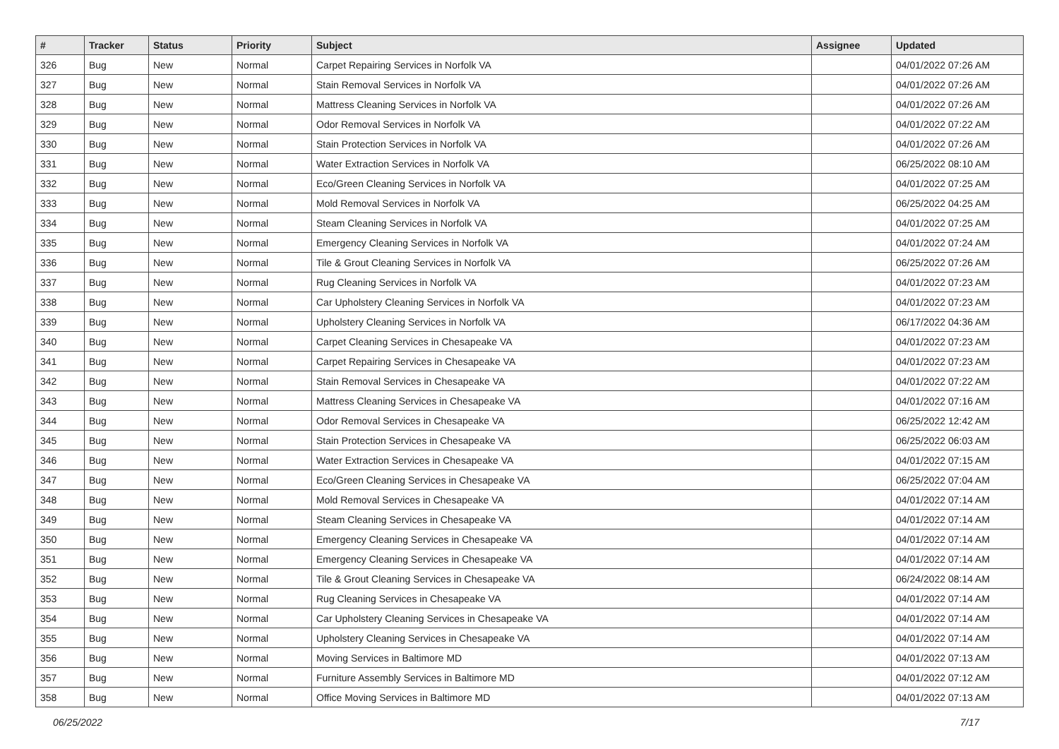| # | Tracker | Status | Priority | Subject | Assignee | Updated |
| --- | --- | --- | --- | --- | --- | --- |
| 326 | Bug | New | Normal | Carpet Repairing Services in Norfolk VA | | 04/01/2022 07:26 AM |
| 327 | Bug | New | Normal | Stain Removal Services in Norfolk VA | | 04/01/2022 07:26 AM |
| 328 | Bug | New | Normal | Mattress Cleaning Services in Norfolk VA | | 04/01/2022 07:26 AM |
| 329 | Bug | New | Normal | Odor Removal Services in Norfolk VA | | 04/01/2022 07:22 AM |
| 330 | Bug | New | Normal | Stain Protection Services in Norfolk VA | | 04/01/2022 07:26 AM |
| 331 | Bug | New | Normal | Water Extraction Services in Norfolk VA | | 06/25/2022 08:10 AM |
| 332 | Bug | New | Normal | Eco/Green Cleaning Services in Norfolk VA | | 04/01/2022 07:25 AM |
| 333 | Bug | New | Normal | Mold Removal Services in Norfolk VA | | 06/25/2022 04:25 AM |
| 334 | Bug | New | Normal | Steam Cleaning Services in Norfolk VA | | 04/01/2022 07:25 AM |
| 335 | Bug | New | Normal | Emergency Cleaning Services in Norfolk VA | | 04/01/2022 07:24 AM |
| 336 | Bug | New | Normal | Tile & Grout Cleaning Services in Norfolk VA | | 06/25/2022 07:26 AM |
| 337 | Bug | New | Normal | Rug Cleaning Services in Norfolk VA | | 04/01/2022 07:23 AM |
| 338 | Bug | New | Normal | Car Upholstery Cleaning Services in Norfolk VA | | 04/01/2022 07:23 AM |
| 339 | Bug | New | Normal | Upholstery Cleaning Services in Norfolk VA | | 06/17/2022 04:36 AM |
| 340 | Bug | New | Normal | Carpet Cleaning Services in Chesapeake VA | | 04/01/2022 07:23 AM |
| 341 | Bug | New | Normal | Carpet Repairing Services in Chesapeake VA | | 04/01/2022 07:23 AM |
| 342 | Bug | New | Normal | Stain Removal Services in Chesapeake VA | | 04/01/2022 07:22 AM |
| 343 | Bug | New | Normal | Mattress Cleaning Services in Chesapeake VA | | 04/01/2022 07:16 AM |
| 344 | Bug | New | Normal | Odor Removal Services in Chesapeake VA | | 06/25/2022 12:42 AM |
| 345 | Bug | New | Normal | Stain Protection Services in Chesapeake VA | | 06/25/2022 06:03 AM |
| 346 | Bug | New | Normal | Water Extraction Services in Chesapeake VA | | 04/01/2022 07:15 AM |
| 347 | Bug | New | Normal | Eco/Green Cleaning Services in Chesapeake VA | | 06/25/2022 07:04 AM |
| 348 | Bug | New | Normal | Mold Removal Services in Chesapeake VA | | 04/01/2022 07:14 AM |
| 349 | Bug | New | Normal | Steam Cleaning Services in Chesapeake VA | | 04/01/2022 07:14 AM |
| 350 | Bug | New | Normal | Emergency Cleaning Services in Chesapeake VA | | 04/01/2022 07:14 AM |
| 351 | Bug | New | Normal | Emergency Cleaning Services in Chesapeake VA | | 04/01/2022 07:14 AM |
| 352 | Bug | New | Normal | Tile & Grout Cleaning Services in Chesapeake VA | | 06/24/2022 08:14 AM |
| 353 | Bug | New | Normal | Rug Cleaning Services in Chesapeake VA | | 04/01/2022 07:14 AM |
| 354 | Bug | New | Normal | Car Upholstery Cleaning Services in Chesapeake VA | | 04/01/2022 07:14 AM |
| 355 | Bug | New | Normal | Upholstery Cleaning Services in Chesapeake VA | | 04/01/2022 07:14 AM |
| 356 | Bug | New | Normal | Moving Services in Baltimore MD | | 04/01/2022 07:13 AM |
| 357 | Bug | New | Normal | Furniture Assembly Services in Baltimore MD | | 04/01/2022 07:12 AM |
| 358 | Bug | New | Normal | Office Moving Services in Baltimore MD | | 04/01/2022 07:13 AM |
06/25/2022 7/17